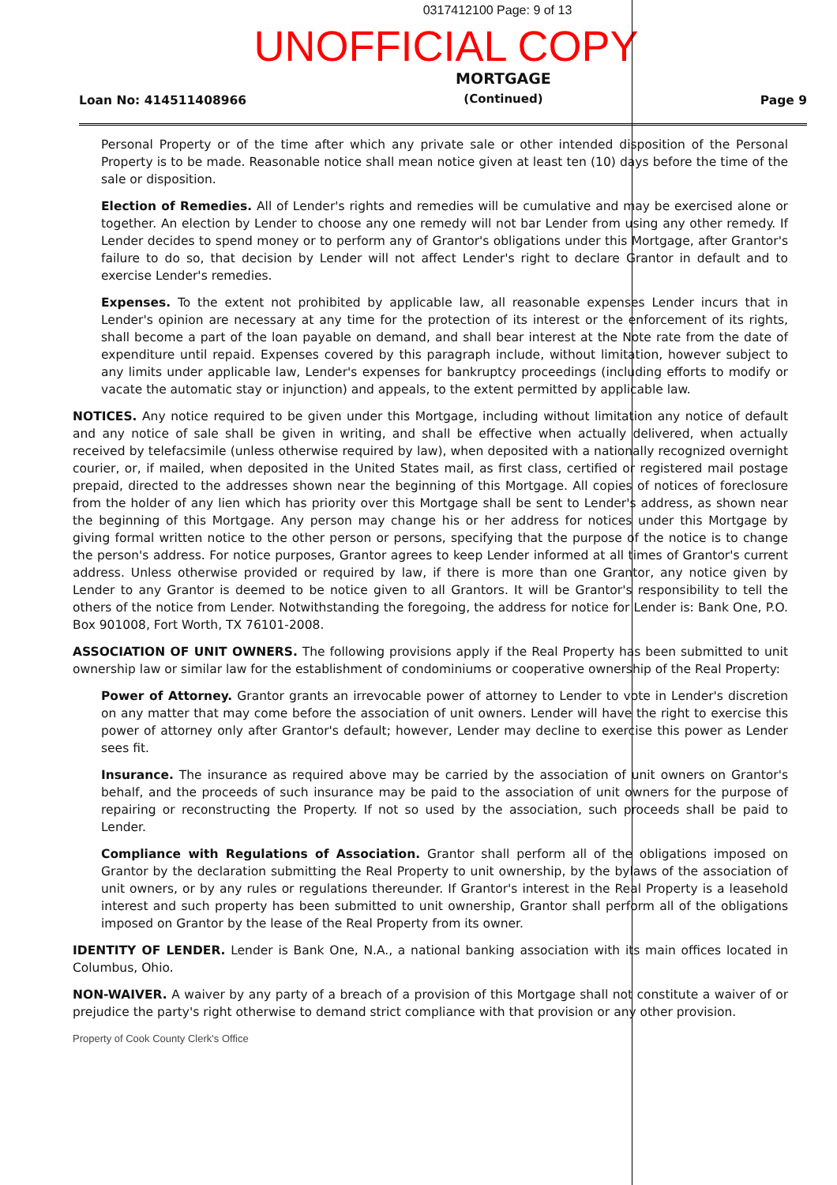0317412100 Page: 9 of 13
UNOFFICIAL COPY
Loan No: 414511408966
MORTGAGE
(Continued)
Page 9
Personal Property or of the time after which any private sale or other intended disposition of the Personal Property is to be made. Reasonable notice shall mean notice given at least ten (10) days before the time of the sale or disposition.
Election of Remedies. All of Lender's rights and remedies will be cumulative and may be exercised alone or together. An election by Lender to choose any one remedy will not bar Lender from using any other remedy. If Lender decides to spend money or to perform any of Grantor's obligations under this Mortgage, after Grantor's failure to do so, that decision by Lender will not affect Lender's right to declare Grantor in default and to exercise Lender's remedies.
Expenses. To the extent not prohibited by applicable law, all reasonable expenses Lender incurs that in Lender's opinion are necessary at any time for the protection of its interest or the enforcement of its rights, shall become a part of the loan payable on demand, and shall bear interest at the Note rate from the date of expenditure until repaid. Expenses covered by this paragraph include, without limitation, however subject to any limits under applicable law, Lender's expenses for bankruptcy proceedings (including efforts to modify or vacate the automatic stay or injunction) and appeals, to the extent permitted by applicable law.
NOTICES. Any notice required to be given under this Mortgage, including without limitation any notice of default and any notice of sale shall be given in writing, and shall be effective when actually delivered, when actually received by telefacsimile (unless otherwise required by law), when deposited with a nationally recognized overnight courier, or, if mailed, when deposited in the United States mail, as first class, certified or registered mail postage prepaid, directed to the addresses shown near the beginning of this Mortgage. All copies of notices of foreclosure from the holder of any lien which has priority over this Mortgage shall be sent to Lender's address, as shown near the beginning of this Mortgage. Any person may change his or her address for notices under this Mortgage by giving formal written notice to the other person or persons, specifying that the purpose of the notice is to change the person's address. For notice purposes, Grantor agrees to keep Lender informed at all times of Grantor's current address. Unless otherwise provided or required by law, if there is more than one Grantor, any notice given by Lender to any Grantor is deemed to be notice given to all Grantors. It will be Grantor's responsibility to tell the others of the notice from Lender. Notwithstanding the foregoing, the address for notice for Lender is: Bank One, P.O. Box 901008, Fort Worth, TX 76101-2008.
ASSOCIATION OF UNIT OWNERS. The following provisions apply if the Real Property has been submitted to unit ownership law or similar law for the establishment of condominiums or cooperative ownership of the Real Property:
Power of Attorney. Grantor grants an irrevocable power of attorney to Lender to vote in Lender's discretion on any matter that may come before the association of unit owners. Lender will have the right to exercise this power of attorney only after Grantor's default; however, Lender may decline to exercise this power as Lender sees fit.
Insurance. The insurance as required above may be carried by the association of unit owners on Grantor's behalf, and the proceeds of such insurance may be paid to the association of unit owners for the purpose of repairing or reconstructing the Property. If not so used by the association, such proceeds shall be paid to Lender.
Compliance with Regulations of Association. Grantor shall perform all of the obligations imposed on Grantor by the declaration submitting the Real Property to unit ownership, by the bylaws of the association of unit owners, or by any rules or regulations thereunder. If Grantor's interest in the Real Property is a leasehold interest and such property has been submitted to unit ownership, Grantor shall perform all of the obligations imposed on Grantor by the lease of the Real Property from its owner.
IDENTITY OF LENDER. Lender is Bank One, N.A., a national banking association with its main offices located in Columbus, Ohio.
NON-WAIVER. A waiver by any party of a breach of a provision of this Mortgage shall not constitute a waiver of or prejudice the party's right otherwise to demand strict compliance with that provision or any other provision.
Property of Cook County Clerk's Office